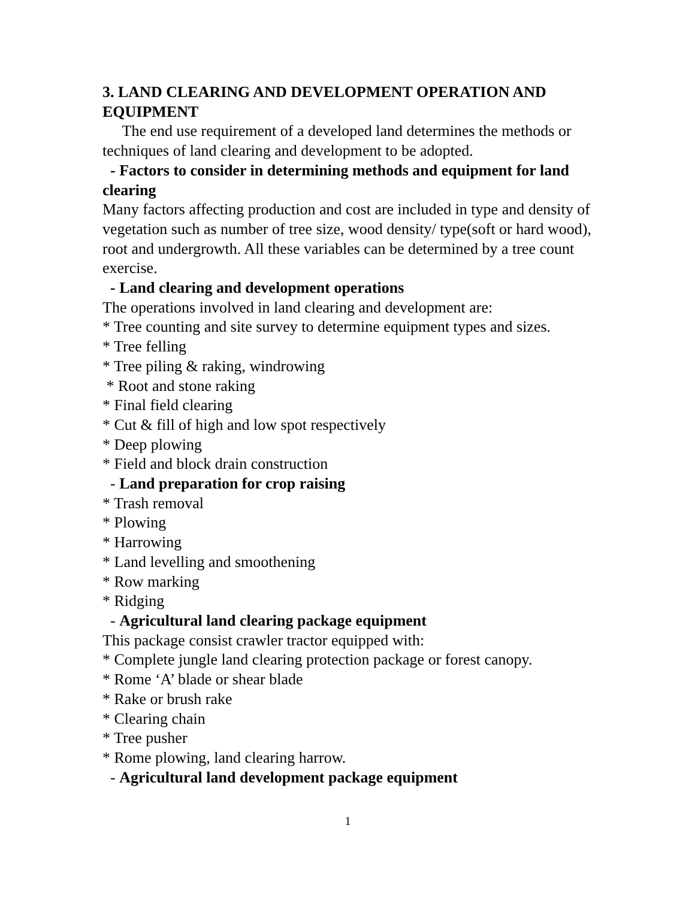3. LAND CLEARING AND DEVELOPMENT OPERATION AND EQUIPMENT
The end use requirement of a developed land determines the methods or techniques of land clearing and development to be adopted.
- Factors to consider in determining methods and equipment for land clearing
Many factors affecting production and cost are included in type and density of vegetation such as number of tree size, wood density/ type(soft or hard wood), root and undergrowth. All these variables can be determined by a tree count exercise.
- Land clearing and development operations
The operations involved in land clearing and development are:
* Tree counting and site survey to determine equipment types and sizes.
* Tree felling
* Tree piling & raking, windrowing
* Root and stone raking
* Final field clearing
* Cut & fill of high and low spot respectively
* Deep plowing
* Field and block drain construction
- Land preparation for crop raising
* Trash removal
* Plowing
* Harrowing
* Land levelling and smoothening
* Row marking
* Ridging
- Agricultural land clearing package equipment
This package consist crawler tractor equipped with:
* Complete jungle land clearing protection package or forest canopy.
* Rome ‘A’ blade or shear blade
* Rake or brush rake
* Clearing chain
* Tree pusher
* Rome plowing, land clearing harrow.
- Agricultural land development package equipment
1